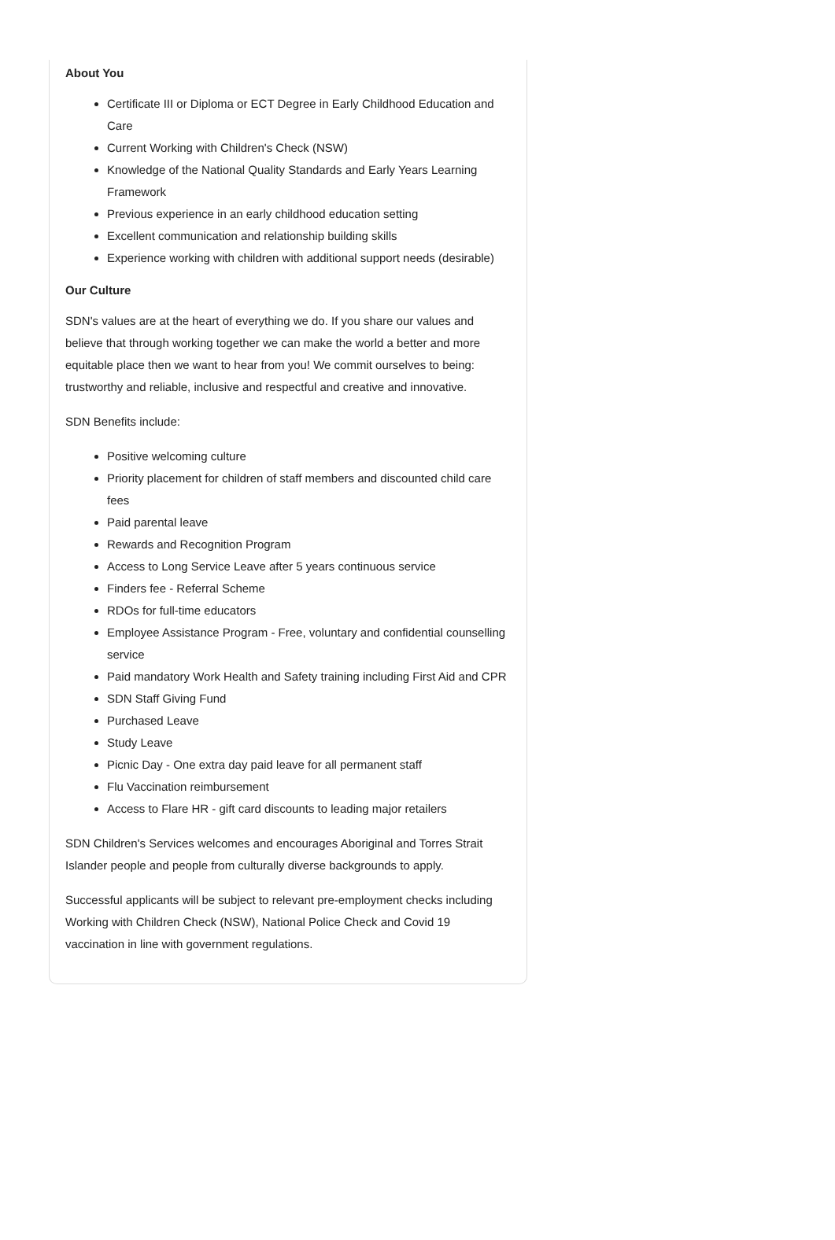About You
Certificate III or Diploma or ECT Degree in Early Childhood Education and Care
Current Working with Children's Check (NSW)
Knowledge of the National Quality Standards and Early Years Learning Framework
Previous experience in an early childhood education setting
Excellent communication and relationship building skills
Experience working with children with additional support needs (desirable)
Our Culture
SDN's values are at the heart of everything we do. If you share our values and believe that through working together we can make the world a better and more equitable place then we want to hear from you! We commit ourselves to being: trustworthy and reliable, inclusive and respectful and creative and innovative.
SDN Benefits include:
Positive welcoming culture
Priority placement for children of staff members and discounted child care fees
Paid parental leave
Rewards and Recognition Program
Access to Long Service Leave after 5 years continuous service
Finders fee - Referral Scheme
RDOs for full-time educators
Employee Assistance Program - Free, voluntary and confidential counselling service
Paid mandatory Work Health and Safety training including First Aid and CPR
SDN Staff Giving Fund
Purchased Leave
Study Leave
Picnic Day - One extra day paid leave for all permanent staff
Flu Vaccination reimbursement
Access to Flare HR - gift card discounts to leading major retailers
SDN Children's Services welcomes and encourages Aboriginal and Torres Strait Islander people and people from culturally diverse backgrounds to apply.
Successful applicants will be subject to relevant pre-employment checks including Working with Children Check (NSW), National Police Check and Covid 19 vaccination in line with government regulations.